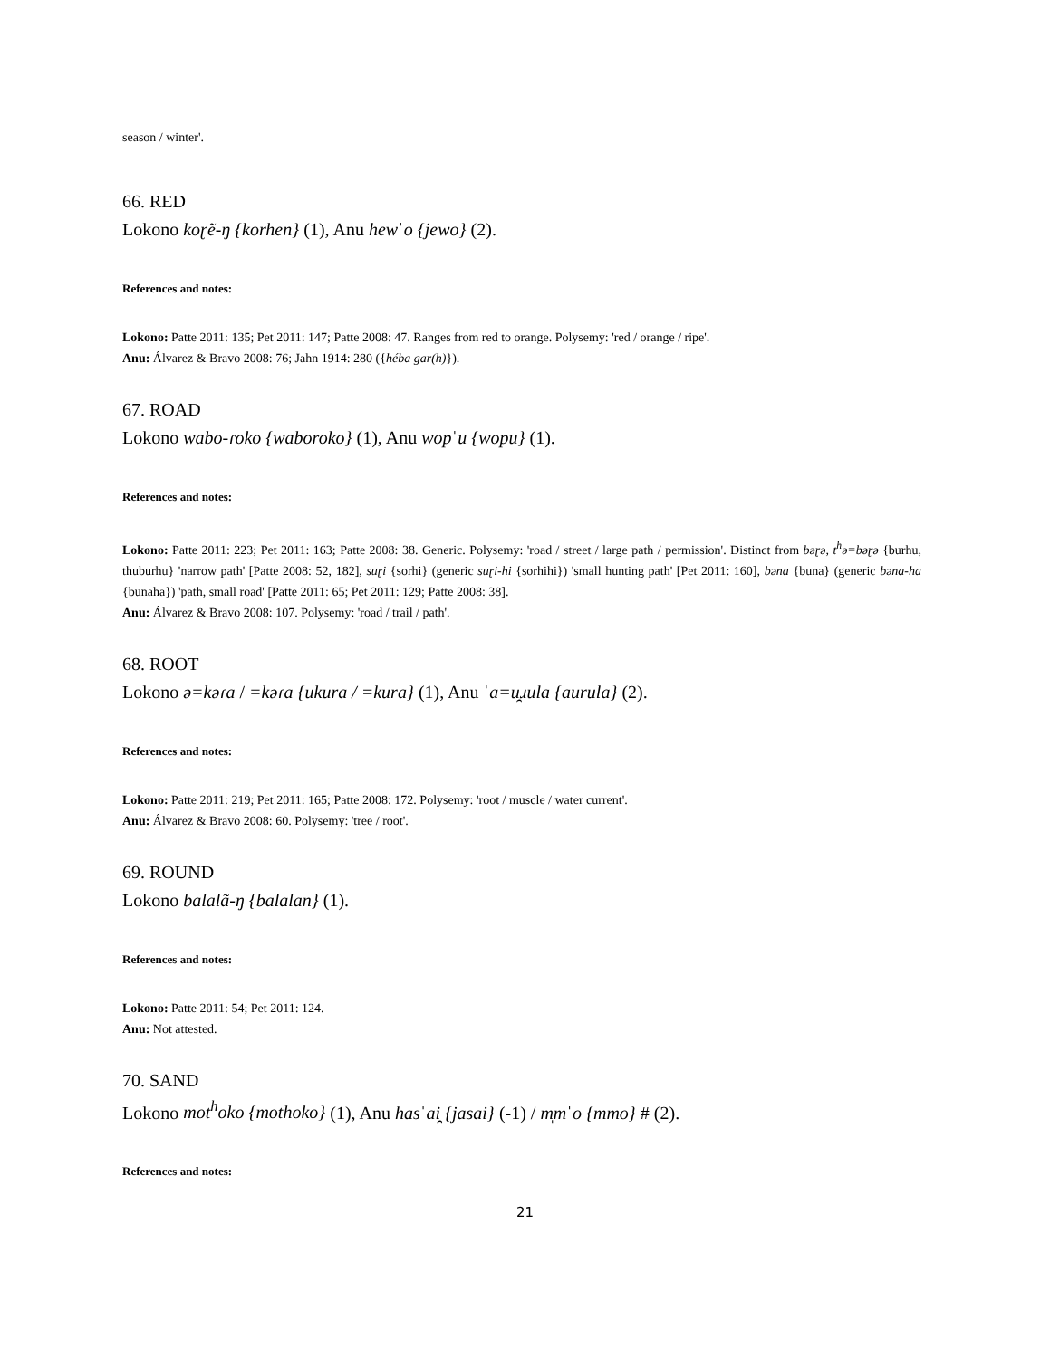season / winter'.
66. RED
Lokono koɽẽ-ŋ {korhen} (1), Anu hewˈo {jewo} (2).
References and notes:
Lokono: Patte 2011: 135; Pet 2011: 147; Patte 2008: 47. Ranges from red to orange. Polysemy: 'red / orange / ripe'.
Anu: Álvarez & Bravo 2008: 76; Jahn 1914: 280 ({héba gar(h)}).
67. ROAD
Lokono wabo-ɾoko {waboroko} (1), Anu wopˈu {wopu} (1).
References and notes:
Lokono: Patte 2011: 223; Pet 2011: 163; Patte 2008: 38. Generic. Polysemy: 'road / street / large path / permission'. Distinct from bəɽə, t<sup>h</sup>ə=bəɽə {burhu, thuburhu} 'narrow path' [Patte 2008: 52, 182], suɽi {sorhi} (generic suɽi-hi {sorhihi}) 'small hunting path' [Pet 2011: 160], bəna {buna} (generic bəna-ha {bunaha}) 'path, small road' [Patte 2011: 65; Pet 2011: 129; Patte 2008: 38].
Anu: Álvarez & Bravo 2008: 107. Polysemy: 'road / trail / path'.
68. ROOT
Lokono ə=kəɾa / =kəɾa {ukura / =kura} (1), Anu ˈa=u̯ɹula {aurula} (2).
References and notes:
Lokono: Patte 2011: 219; Pet 2011: 165; Patte 2008: 172. Polysemy: 'root / muscle / water current'.
Anu: Álvarez & Bravo 2008: 60. Polysemy: 'tree / root'.
69. ROUND
Lokono balalã-ŋ {balalan} (1).
References and notes:
Lokono: Patte 2011: 54; Pet 2011: 124.
Anu: Not attested.
70. SAND
Lokono mot<sup>h</sup>oko {mothoko} (1), Anu hasˈai̯ {jasai} (-1) / m̩mˈo {mmo} # (2).
References and notes:
21